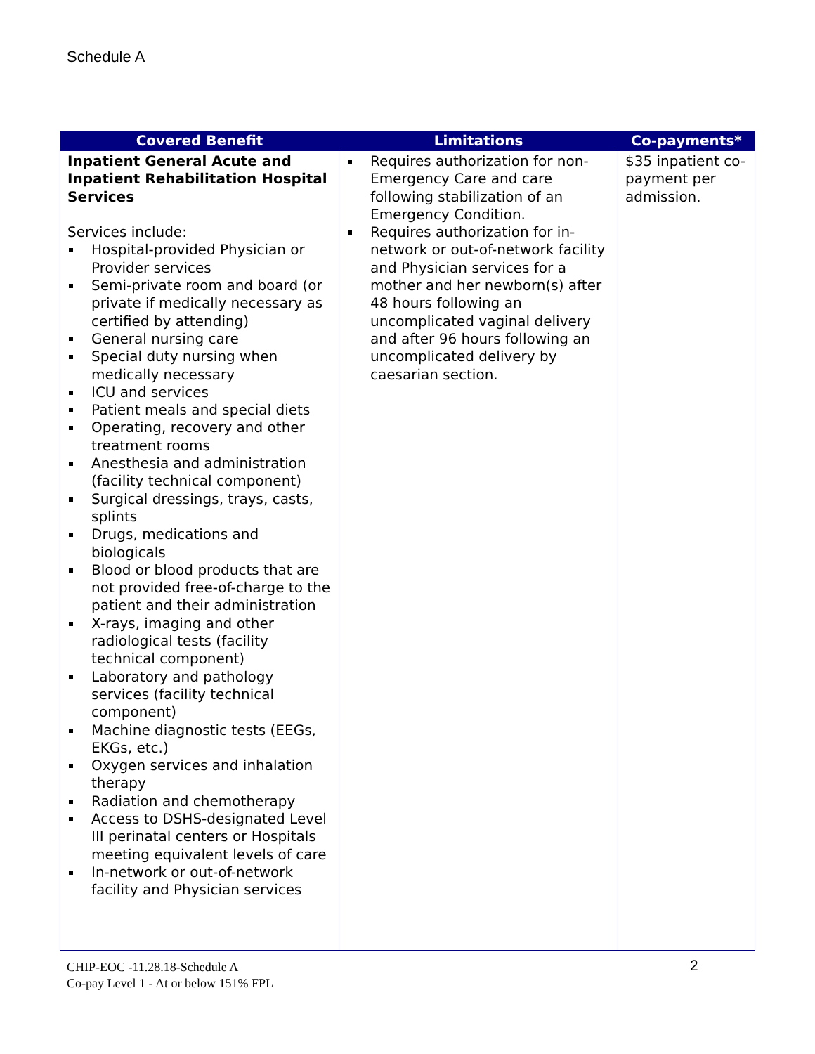Schedule A
| Covered Benefit | Limitations | Co-payments* |
| --- | --- | --- |
| Inpatient General Acute and Inpatient Rehabilitation Hospital Services Services include: Hospital-provided Physician or Provider services Semi-private room and board (or private if medically necessary as certified by attending) General nursing care Special duty nursing when medically necessary ICU and services Patient meals and special diets Operating, recovery and other treatment rooms Anesthesia and administration (facility technical component) Surgical dressings, trays, casts, splints Drugs, medications and biologicals Blood or blood products that are not provided free-of-charge to the patient and their administration X-rays, imaging and other radiological tests (facility technical component) Laboratory and pathology services (facility technical component) Machine diagnostic tests (EEGs, EKGs, etc.) Oxygen services and inhalation therapy Radiation and chemotherapy Access to DSHS-designated Level III perinatal centers or Hospitals meeting equivalent levels of care In-network or out-of-network facility and Physician services | Requires authorization for non-Emergency Care and care following stabilization of an Emergency Condition. Requires authorization for in-network or out-of-network facility and Physician services for a mother and her newborn(s) after 48 hours following an uncomplicated vaginal delivery and after 96 hours following an uncomplicated delivery by caesarian section. | $35 inpatient co-payment per admission. |
CHIP-EOC -11.28.18-Schedule A
Co-pay Level 1 - At or below 151% FPL
2